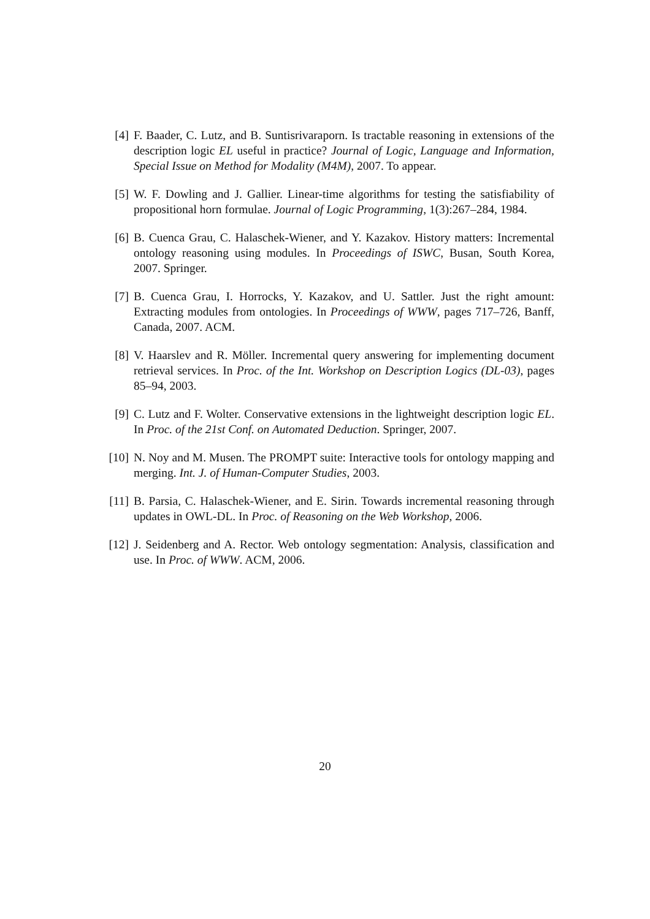[4] F. Baader, C. Lutz, and B. Suntisrivaraporn. Is tractable reasoning in extensions of the description logic EL useful in practice? Journal of Logic, Language and Information, Special Issue on Method for Modality (M4M), 2007. To appear.
[5] W. F. Dowling and J. Gallier. Linear-time algorithms for testing the satisfiability of propositional horn formulae. Journal of Logic Programming, 1(3):267–284, 1984.
[6] B. Cuenca Grau, C. Halaschek-Wiener, and Y. Kazakov. History matters: Incremental ontology reasoning using modules. In Proceedings of ISWC, Busan, South Korea, 2007. Springer.
[7] B. Cuenca Grau, I. Horrocks, Y. Kazakov, and U. Sattler. Just the right amount: Extracting modules from ontologies. In Proceedings of WWW, pages 717–726, Banff, Canada, 2007. ACM.
[8] V. Haarslev and R. Möller. Incremental query answering for implementing document retrieval services. In Proc. of the Int. Workshop on Description Logics (DL-03), pages 85–94, 2003.
[9] C. Lutz and F. Wolter. Conservative extensions in the lightweight description logic EL. In Proc. of the 21st Conf. on Automated Deduction. Springer, 2007.
[10]
N. Noy and M. Musen. The PROMPT suite: Interactive tools for ontology mapping and merging. Int. J. of Human-Computer Studies, 2003.
[11]
B. Parsia, C. Halaschek-Wiener, and E. Sirin. Towards incremental reasoning through updates in OWL-DL. In Proc. of Reasoning on the Web Workshop, 2006.
[12]
J. Seidenberg and A. Rector. Web ontology segmentation: Analysis, classification and use. In Proc. of WWW. ACM, 2006.
20